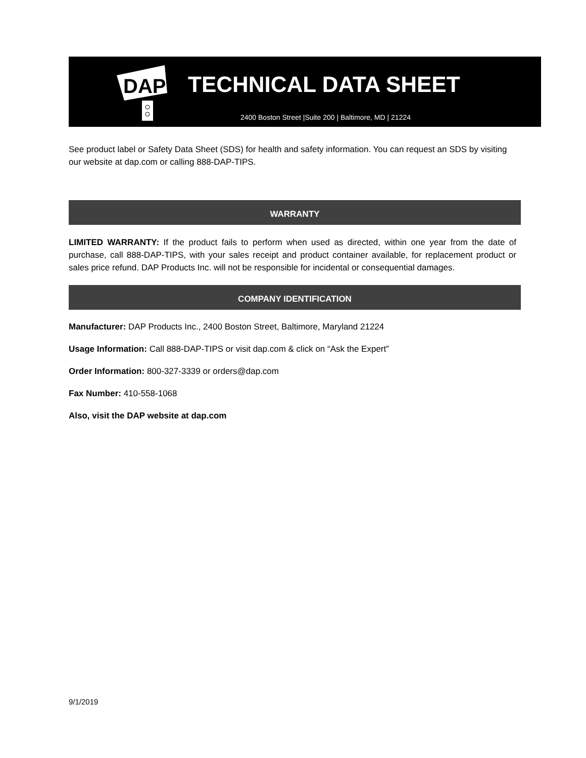DAP
TECHNICAL DATA SHEET
2400 Boston Street |Suite 200 | Baltimore, MD | 21224
See product label or Safety Data Sheet (SDS) for health and safety information. You can request an SDS by visiting our website at dap.com or calling 888-DAP-TIPS.
WARRANTY
LIMITED WARRANTY: If the product fails to perform when used as directed, within one year from the date of purchase, call 888-DAP-TIPS, with your sales receipt and product container available, for replacement product or sales price refund. DAP Products Inc. will not be responsible for incidental or consequential damages.
COMPANY IDENTIFICATION
Manufacturer: DAP Products Inc., 2400 Boston Street, Baltimore, Maryland 21224
Usage Information: Call 888-DAP-TIPS or visit dap.com & click on “Ask the Expert”
Order Information: 800-327-3339 or orders@dap.com
Fax Number: 410-558-1068
Also, visit the DAP website at dap.com
9/1/2019